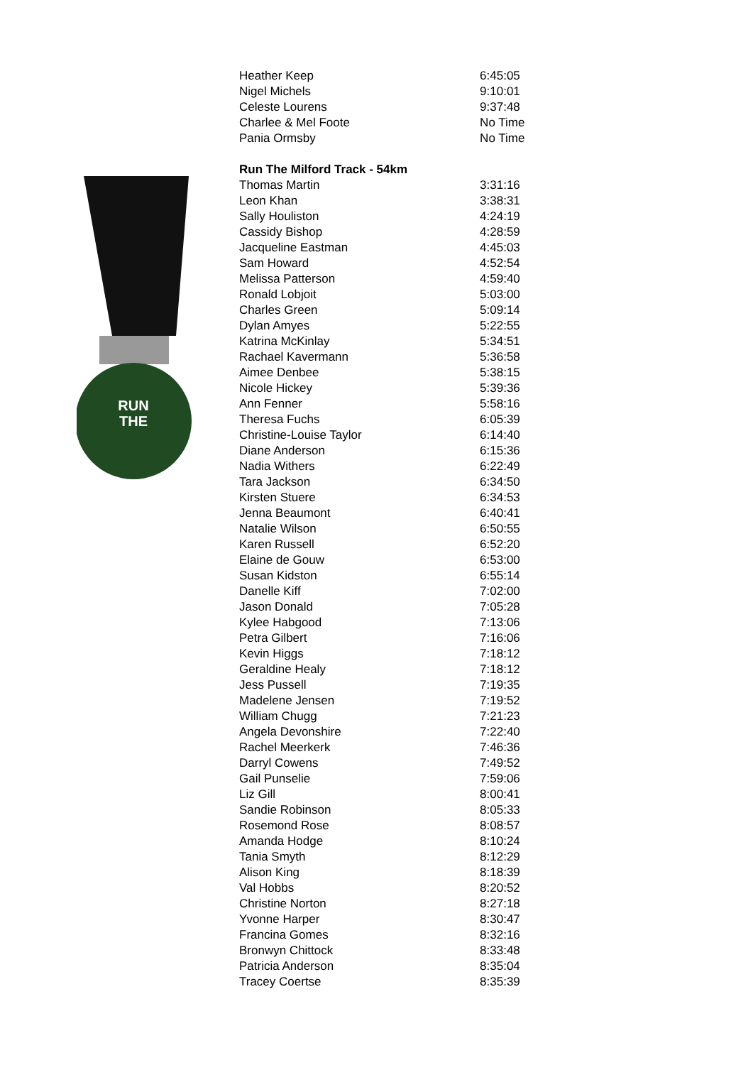RUN
THE
| Heather Keep | 6:45:05 |
| Nigel Michels | 9:10:01 |
| Celeste Lourens | 9:37:48 |
| Charlee & Mel Foote | No Time |
| Pania Ormsby | No Time |
| Run The Milford Track - 54km | |
| Thomas Martin | 3:31:16 |
| Leon Khan | 3:38:31 |
| Sally Houliston | 4:24:19 |
| Cassidy Bishop | 4:28:59 |
| Jacqueline Eastman | 4:45:03 |
| Sam Howard | 4:52:54 |
| Melissa Patterson | 4:59:40 |
| Ronald Lobjoit | 5:03:00 |
| Charles Green | 5:09:14 |
| Dylan Amyes | 5:22:55 |
| Katrina McKinlay | 5:34:51 |
| Rachael Kavermann | 5:36:58 |
| Aimee Denbee | 5:38:15 |
| Nicole Hickey | 5:39:36 |
| Ann Fenner | 5:58:16 |
| Theresa Fuchs | 6:05:39 |
| Christine-Louise Taylor | 6:14:40 |
| Diane Anderson | 6:15:36 |
| Nadia Withers | 6:22:49 |
| Tara Jackson | 6:34:50 |
| Kirsten Stuere | 6:34:53 |
| Jenna Beaumont | 6:40:41 |
| Natalie Wilson | 6:50:55 |
| Karen Russell | 6:52:20 |
| Elaine de Gouw | 6:53:00 |
| Susan Kidston | 6:55:14 |
| Danelle Kiff | 7:02:00 |
| Jason Donald | 7:05:28 |
| Kylee Habgood | 7:13:06 |
| Petra Gilbert | 7:16:06 |
| Kevin Higgs | 7:18:12 |
| Geraldine Healy | 7:18:12 |
| Jess Pussell | 7:19:35 |
| Madelene Jensen | 7:19:52 |
| William Chugg | 7:21:23 |
| Angela Devonshire | 7:22:40 |
| Rachel Meerkerk | 7:46:36 |
| Darryl Cowens | 7:49:52 |
| Gail Punselie | 7:59:06 |
| Liz Gill | 8:00:41 |
| Sandie Robinson | 8:05:33 |
| Rosemond Rose | 8:08:57 |
| Amanda Hodge | 8:10:24 |
| Tania Smyth | 8:12:29 |
| Alison King | 8:18:39 |
| Val Hobbs | 8:20:52 |
| Christine Norton | 8:27:18 |
| Yvonne Harper | 8:30:47 |
| Francina Gomes | 8:32:16 |
| Bronwyn Chittock | 8:33:48 |
| Patricia Anderson | 8:35:04 |
| Tracey Coertse | 8:35:39 |